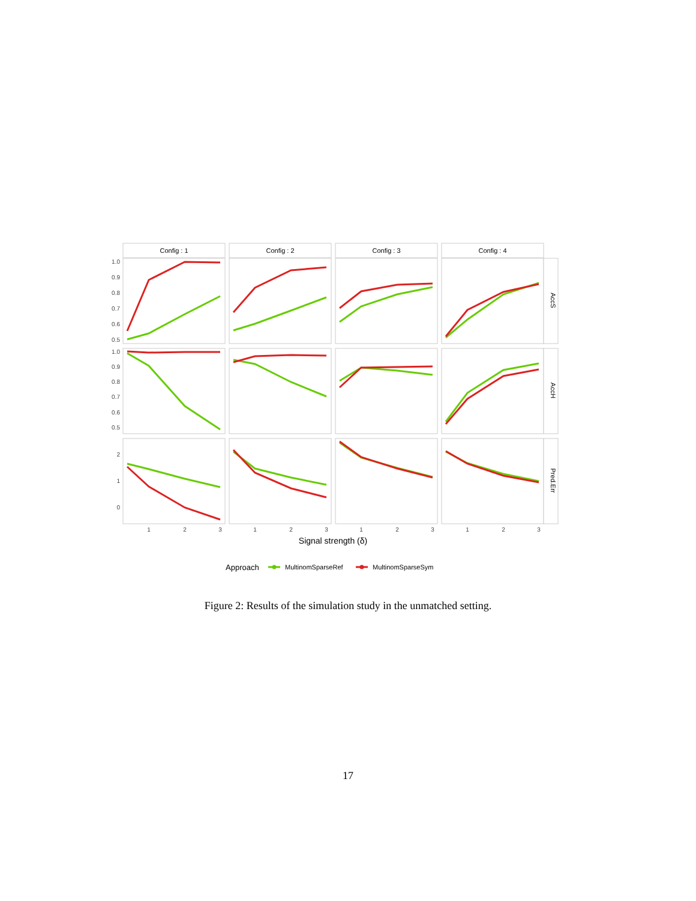Config : 1
Config : 2
Config : 3
Config : 4
1.0
0.9
0.8
0.7
0.6
0.5
1.0
0.9
0.8
0.7
0.6
0.5
2
1
0
AccS
AccH
Pred.Err
1
2
3
1
2
3
1
2
3
1
2
3
Signal strength (δ)
Approach
MultinomSparseRef
MultinomSparseSym
Figure 2: Results of the simulation study in the unmatched setting.
17